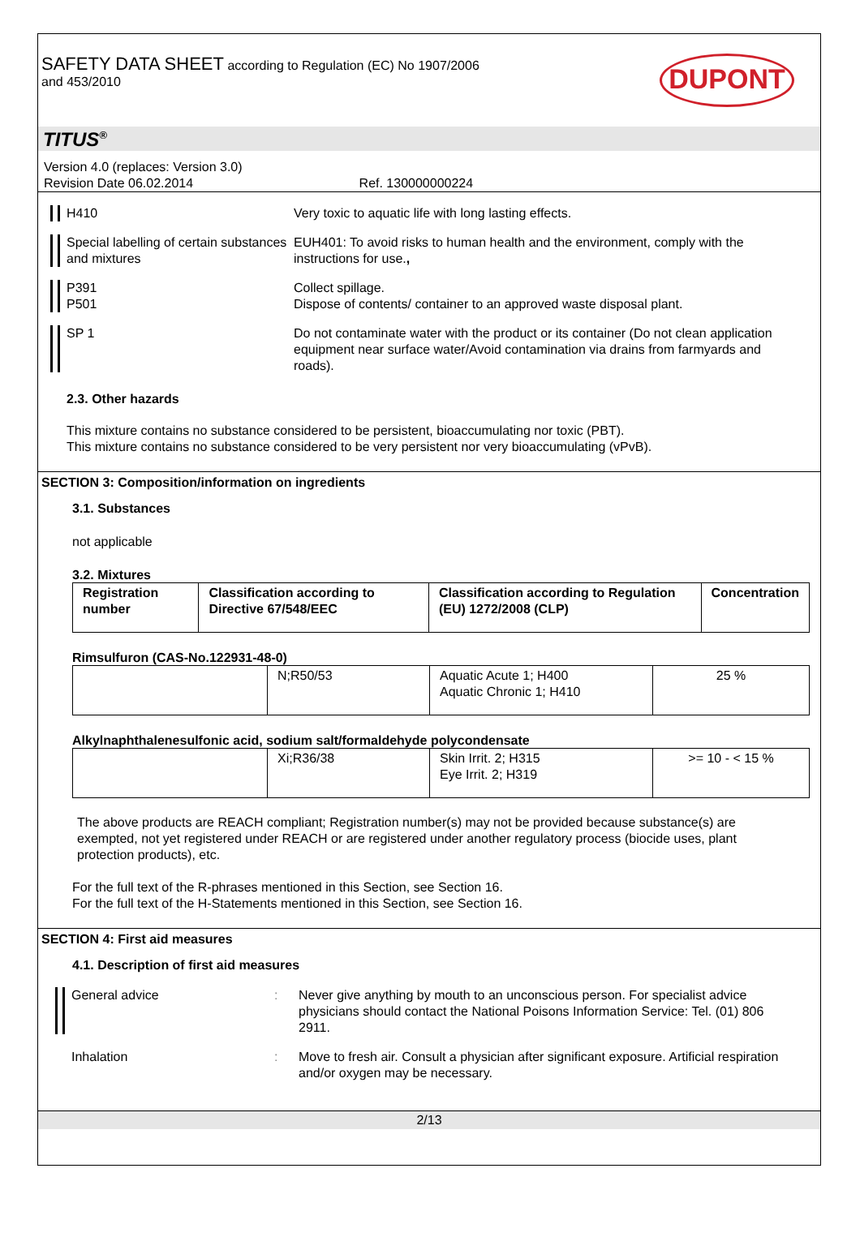SAFETY DATA SHEET according to Regulation (EC) No 1907/2006
and 453/2010
DUPONT
TITUS<sup>®</sup>
Version 4.0 (replaces: Version 3.0)
Revision Date 06.02.2014 Ref. 130000000224
H410 Very toxic to aquatic life with long lasting effects.
Special labelling of certain substances and mixtures
EUH401: To avoid risks to human health and the environment, comply with the instructions for use.,
P391
P501
Collect spillage.
Dispose of contents/ container to an approved waste disposal plant.
SP 1
Do not contaminate water with the product or its container (Do not clean application equipment near surface water/Avoid contamination via drains from farmyards and roads).
2.3. Other hazards
This mixture contains no substance considered to be persistent, bioaccumulating nor toxic (PBT).
This mixture contains no substance considered to be very persistent nor very bioaccumulating (vPvB).
SECTION 3: Composition/information on ingredients
3.1. Substances
not applicable
3.2. Mixtures
| Registration number | Classification according to Directive 67/548/EEC | Classification according to Regulation (EU) 1272/2008 (CLP) | Concentration |
| --- | --- | --- | --- |
Rimsulfuron (CAS-No.122931-48-0)
| | N;R50/53 | Aquatic Acute 1; H400 Aquatic Chronic 1; H410 | 25 % |
Alkylnaphthalenesulfonic acid, sodium salt/formaldehyde polycondensate
| | Xi;R36/38 | Skin Irrit. 2; H315 Eye Irrit. 2; H319 | >= 10 - < 15 % |
The above products are REACH compliant; Registration number(s) may not be provided because substance(s) are exempted, not yet registered under REACH or are registered under another regulatory process (biocide uses, plant protection products), etc.
For the full text of the R-phrases mentioned in this Section, see Section 16.
For the full text of the H-Statements mentioned in this Section, see Section 16.
SECTION 4: First aid measures
4.1. Description of first aid measures
General advice
: Never give anything by mouth to an unconscious person. For specialist advice physicians should contact the National Poisons Information Service: Tel. (01) 806 2911.
Inhalation : Move to fresh air. Consult a physician after significant exposure. Artificial respiration and/or oxygen may be necessary.
2/13